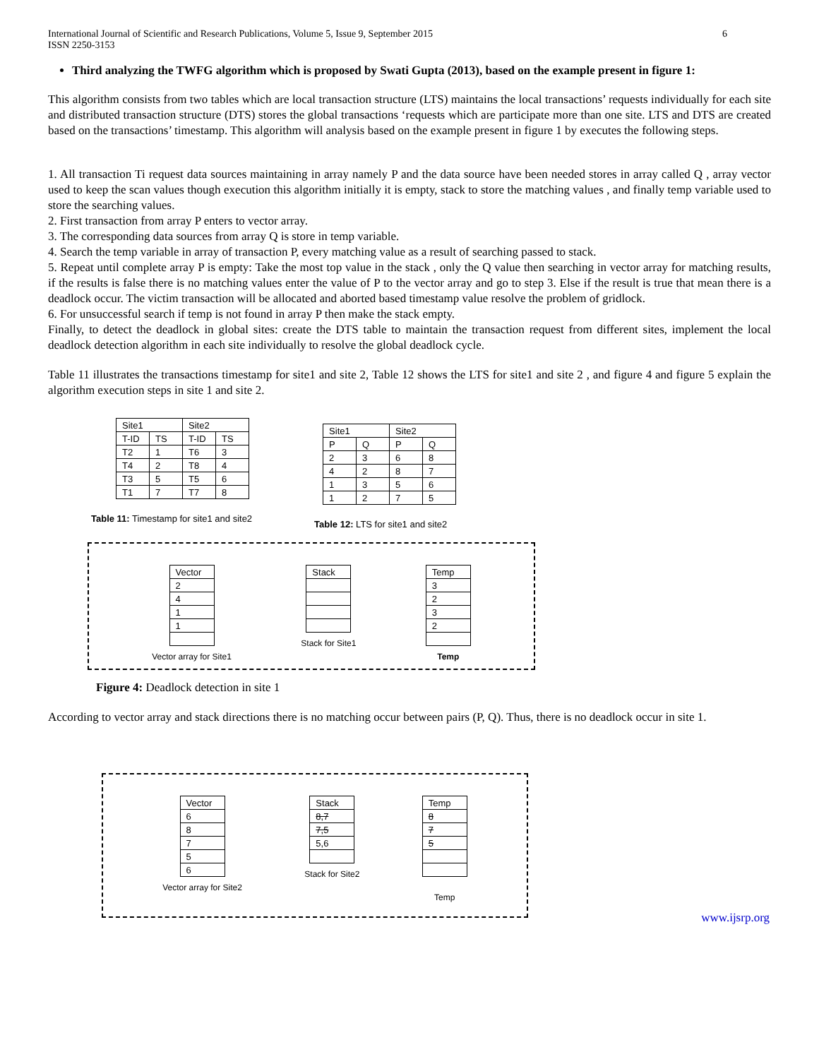International Journal of Scientific and Research Publications, Volume 5, Issue 9, September 2015
ISSN 2250-3153 6
Third analyzing the TWFG algorithm which is proposed by Swati Gupta (2013), based on the example present in figure 1:
This algorithm consists from two tables which are local transaction structure (LTS) maintains the local transactions’ requests individually for each site and distributed transaction structure (DTS) stores the global transactions ‘requests which are participate more than one site. LTS and DTS are created based on the transactions’ timestamp. This algorithm will analysis based on the example present in figure 1 by executes the following steps.
1. All transaction Ti request data sources maintaining in array namely P and the data source have been needed stores in array called Q , array vector used to keep the scan values though execution this algorithm initially it is empty, stack to store the matching values , and finally temp variable used to store the searching values.
2. First transaction from array P enters to vector array.
3. The corresponding data sources from array Q is store in temp variable.
4. Search the temp variable in array of transaction P, every matching value as a result of searching passed to stack.
5. Repeat until complete array P is empty: Take the most top value in the stack , only the Q value then searching in vector array for matching results, if the results is false there is no matching values enter the value of P to the vector array and go to step 3. Else if the result is true that mean there is a deadlock occur. The victim transaction will be allocated and aborted based timestamp value resolve the problem of gridlock.
6. For unsuccessful search if temp is not found in array P then make the stack empty.
Finally, to detect the deadlock in global sites: create the DTS table to maintain the transaction request from different sites, implement the local deadlock detection algorithm in each site individually to resolve the global deadlock cycle.
Table 11 illustrates the transactions timestamp for site1 and site 2, Table 12 shows the LTS for site1 and site 2 , and figure 4 and figure 5 explain the algorithm execution steps in site 1 and site 2.
| Site1 | | Site2 | |
| T-ID | TS | T-ID | TS |
| T2 | 1 | T6 | 3 |
| T4 | 2 | T8 | 4 |
| T3 | 5 | T5 | 6 |
| T1 | 7 | T7 | 8 |
Table 11: Timestamp for site1 and site2
| Site1 | | Site2 | |
| P | Q | P | Q |
| 2 | 3 | 6 | 8 |
| 4 | 2 | 8 | 7 |
| 1 | 3 | 5 | 6 |
| 1 | 2 | 7 | 5 |
Table 12: LTS for site1 and site2
| Vector |
| 2 |
| 4 |
| 1 |
| 1 |
Vector array for Site1
| Stack |
Stack for Site1
| Temp |
| 3 |
| 2 |
| 3 |
| 2 |
Temp
Figure 4: Deadlock detection in site 1
According to vector array and stack directions there is no matching occur between pairs (P, Q). Thus, there is no deadlock occur in site 1.
| Vector |
| 6 |
| 8 |
| 7 |
| 5 |
| 6 |
Vector array for Site2
| Stack |
| 8,7 |
| 7,5 |
| 5,6 |
Stack for Site2
| Temp |
| 8 |
| 7 |
| 5 |
Temp
www.ijsrp.org